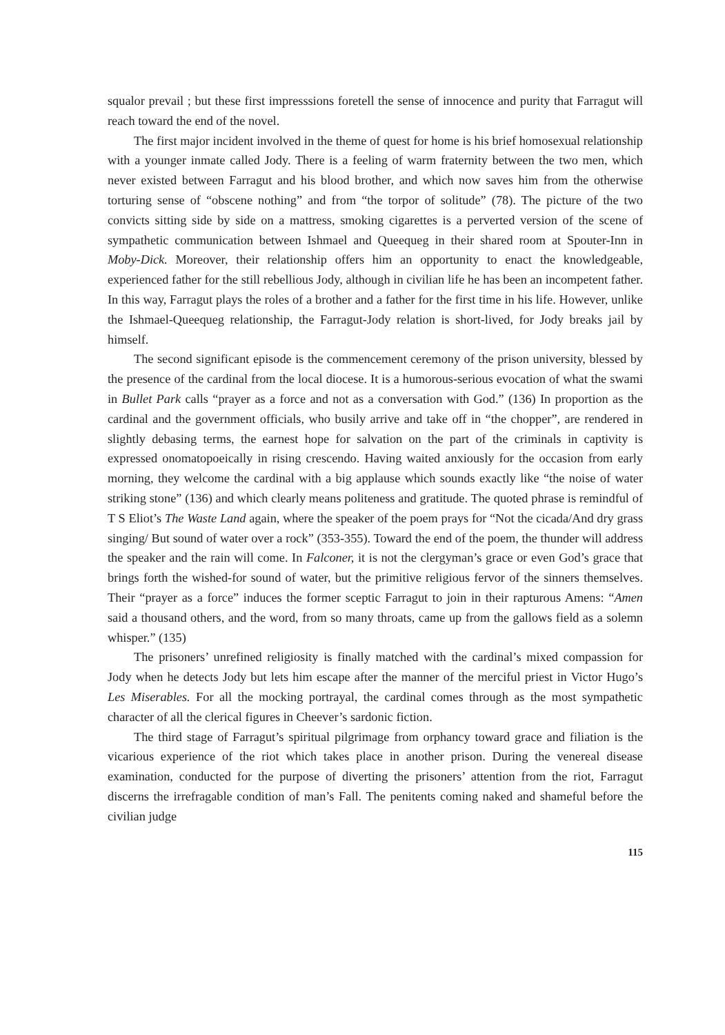squalor prevail ; but these first impresssions foretell the sense of innocence and purity that Farragut will reach toward the end of the novel.
The first major incident involved in the theme of quest for home is his brief homosexual relationship with a younger inmate called Jody. There is a feeling of warm fraternity between the two men, which never existed between Farragut and his blood brother, and which now saves him from the otherwise torturing sense of “obscene nothing” and from “the torpor of solitude” (78). The picture of the two convicts sitting side by side on a mattress, smoking cigarettes is a perverted version of the scene of sympathetic communication between Ishmael and Queequeg in their shared room at Spouter-Inn in Moby-Dick. Moreover, their relationship offers him an opportunity to enact the knowledgeable, experienced father for the still rebellious Jody, although in civilian life he has been an incompetent father. In this way, Farragut plays the roles of a brother and a father for the first time in his life. However, unlike the Ishmael-Queequeg relationship, the Farragut-Jody relation is short-lived, for Jody breaks jail by himself.
The second significant episode is the commencement ceremony of the prison university, blessed by the presence of the cardinal from the local diocese. It is a humorous-serious evocation of what the swami in Bullet Park calls “prayer as a force and not as a conversation with God.” (136) In proportion as the cardinal and the government officials, who busily arrive and take off in “the chopper”, are rendered in slightly debasing terms, the earnest hope for salvation on the part of the criminals in captivity is expressed onomatopoeically in rising crescendo. Having waited anxiously for the occasion from early morning, they welcome the cardinal with a big applause which sounds exactly like “the noise of water striking stone” (136) and which clearly means politeness and gratitude. The quoted phrase is remindful of T S Eliot’s The Waste Land again, where the speaker of the poem prays for “Not the cicada/And dry grass singing/ But sound of water over a rock” (353-355). Toward the end of the poem, the thunder will address the speaker and the rain will come. In Falconer, it is not the clergyman’s grace or even God’s grace that brings forth the wished-for sound of water, but the primitive religious fervor of the sinners themselves. Their “prayer as a force” induces the former sceptic Farragut to join in their rapturous Amens: “Amen said a thousand others, and the word, from so many throats, came up from the gallows field as a solemn whisper.” (135)
The prisoners’ unrefined religiosity is finally matched with the cardinal’s mixed compassion for Jody when he detects Jody but lets him escape after the manner of the merciful priest in Victor Hugo’s Les Miserables. For all the mocking portrayal, the cardinal comes through as the most sympathetic character of all the clerical figures in Cheever’s sardonic fiction.
The third stage of Farragut’s spiritual pilgrimage from orphancy toward grace and filiation is the vicarious experience of the riot which takes place in another prison. During the venereal disease examination, conducted for the purpose of diverting the prisoners’ attention from the riot, Farragut discerns the irrefragable condition of man’s Fall. The penitents coming naked and shameful before the civilian judge
115